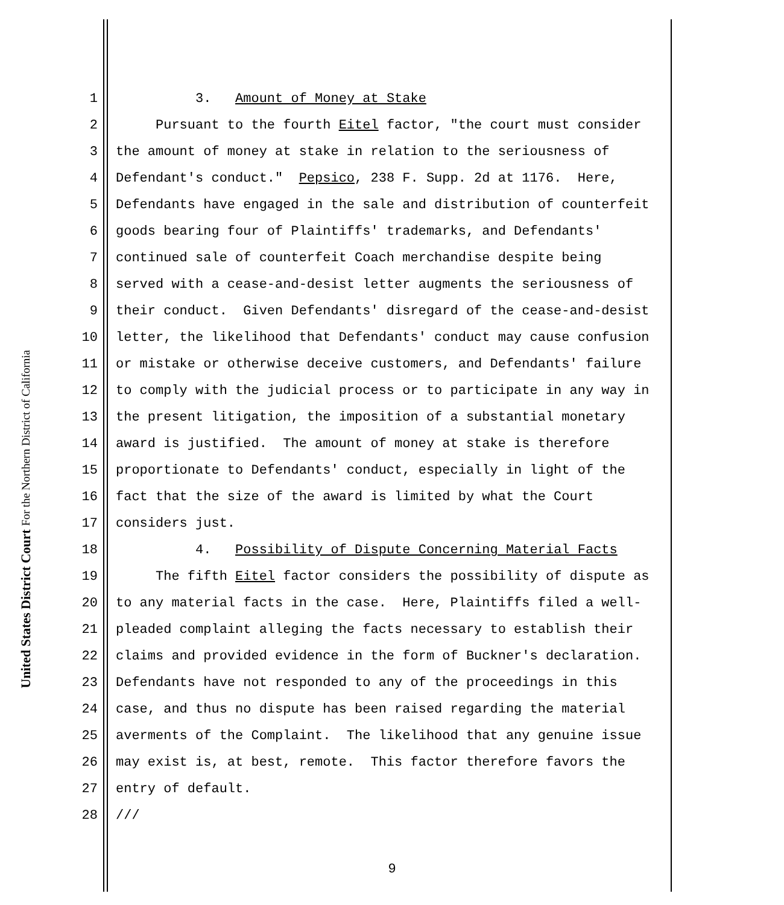United States District Court For the Northern District of California
1 3. Amount of Money at Stake
2 Pursuant to the fourth Eitel factor, "the court must consider
3 the amount of money at stake in relation to the seriousness of
4 Defendant's conduct." Pepsico, 238 F. Supp. 2d at 1176. Here,
5 Defendants have engaged in the sale and distribution of counterfeit
6 goods bearing four of Plaintiffs' trademarks, and Defendants'
7 continued sale of counterfeit Coach merchandise despite being
8 served with a cease-and-desist letter augments the seriousness of
9 their conduct. Given Defendants' disregard of the cease-and-desist
10 letter, the likelihood that Defendants' conduct may cause confusion
11 or mistake or otherwise deceive customers, and Defendants' failure
12 to comply with the judicial process or to participate in any way in
13 the present litigation, the imposition of a substantial monetary
14 award is justified. The amount of money at stake is therefore
15 proportionate to Defendants' conduct, especially in light of the
16 fact that the size of the award is limited by what the Court
17 considers just.
18 4. Possibility of Dispute Concerning Material Facts
19 The fifth Eitel factor considers the possibility of dispute as
20 to any material facts in the case. Here, Plaintiffs filed a well-
21 pleaded complaint alleging the facts necessary to establish their
22 claims and provided evidence in the form of Buckner's declaration.
23 Defendants have not responded to any of the proceedings in this
24 case, and thus no dispute has been raised regarding the material
25 averments of the Complaint. The likelihood that any genuine issue
26 may exist is, at best, remote. This factor therefore favors the
27 entry of default.
28 ///
9